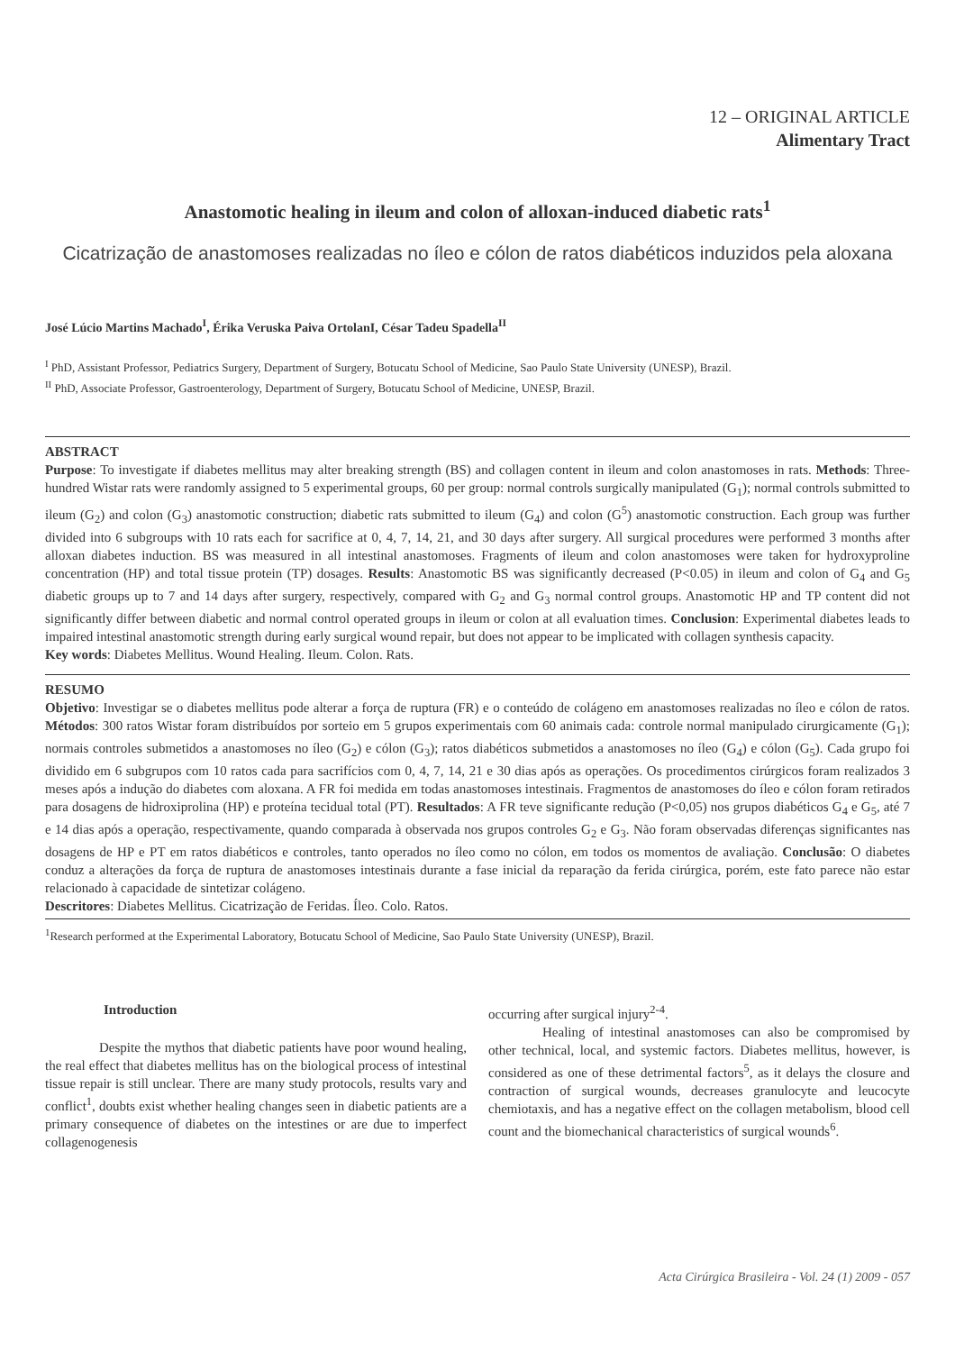12 – ORIGINAL ARTICLE
Alimentary Tract
Anastomotic healing in ileum and colon of alloxan-induced diabetic rats<sup>1</sup>
Cicatrização de anastomoses realizadas no íleo e cólon de ratos diabéticos induzidos pela aloxana
José Lúcio Martins Machado<sup>I</sup>, Érika Veruska Paiva OrtolanI, César Tadeu Spadella<sup>II</sup>
<sup>I</sup> PhD, Assistant Professor, Pediatrics Surgery, Department of Surgery, Botucatu School of Medicine, Sao Paulo State University (UNESP), Brazil.
<sup>II</sup> PhD, Associate Professor, Gastroenterology, Department of Surgery, Botucatu School of Medicine, UNESP, Brazil.
ABSTRACT
Purpose: To investigate if diabetes mellitus may alter breaking strength (BS) and collagen content in ileum and colon anastomoses in rats. Methods: Three-hundred Wistar rats were randomly assigned to 5 experimental groups, 60 per group: normal controls surgically manipulated (G<sub>1</sub>); normal controls submitted to ileum (G<sub>2</sub>) and colon (G<sub>3</sub>) anastomotic construction; diabetic rats submitted to ileum (G<sub>4</sub>) and colon (G<sup>5</sup>) anastomotic construction. Each group was further divided into 6 subgroups with 10 rats each for sacrifice at 0, 4, 7, 14, 21, and 30 days after surgery. All surgical procedures were performed 3 months after alloxan diabetes induction. BS was measured in all intestinal anastomoses. Fragments of ileum and colon anastomoses were taken for hydroxyproline concentration (HP) and total tissue protein (TP) dosages. Results: Anastomotic BS was significantly decreased (P<0.05) in ileum and colon of G<sub>4</sub> and G<sub>5</sub> diabetic groups up to 7 and 14 days after surgery, respectively, compared with G<sub>2</sub> and G<sub>3</sub> normal control groups. Anastomotic HP and TP content did not significantly differ between diabetic and normal control operated groups in ileum or colon at all evaluation times. Conclusion: Experimental diabetes leads to impaired intestinal anastomotic strength during early surgical wound repair, but does not appear to be implicated with collagen synthesis capacity.
Key words: Diabetes Mellitus. Wound Healing. Ileum. Colon. Rats.
RESUMO
Objetivo: Investigar se o diabetes mellitus pode alterar a força de ruptura (FR) e o conteúdo de colágeno em anastomoses realizadas no íleo e cólon de ratos. Métodos: 300 ratos Wistar foram distribuídos por sorteio em 5 grupos experimentais com 60 animais cada: controle normal manipulado cirurgicamente (G<sub>1</sub>); normais controles submetidos a anastomoses no íleo (G<sub>2</sub>) e cólon (G<sub>3</sub>); ratos diabéticos submetidos a anastomoses no íleo (G<sub>4</sub>) e cólon (G<sub>5</sub>). Cada grupo foi dividido em 6 subgrupos com 10 ratos cada para sacrifícios com 0, 4, 7, 14, 21 e 30 dias após as operações. Os procedimentos cirúrgicos foram realizados 3 meses após a indução do diabetes com aloxana. A FR foi medida em todas anastomoses intestinais. Fragmentos de anastomoses do íleo e cólon foram retirados para dosagens de hidroxiprolina (HP) e proteína tecidual total (PT). Resultados: A FR teve significante redução (P<0,05) nos grupos diabéticos G<sub>4</sub> e G<sub>5</sub>, até 7 e 14 dias após a operação, respectivamente, quando comparada à observada nos grupos controles G<sub>2</sub> e G<sub>3</sub>. Não foram observadas diferenças significantes nas dosagens de HP e PT em ratos diabéticos e controles, tanto operados no íleo como no cólon, em todos os momentos de avaliação. Conclusão: O diabetes conduz a alterações da força de ruptura de anastomoses intestinais durante a fase inicial da reparação da ferida cirúrgica, porém, este fato parece não estar relacionado à capacidade de sintetizar colágeno.
Descritores: Diabetes Mellitus. Cicatrização de Feridas. Íleo. Colo. Ratos.
<sup>1</sup> Research performed at the Experimental Laboratory, Botucatu School of Medicine, Sao Paulo State University (UNESP), Brazil.
Introduction
Despite the mythos that diabetic patients have poor wound healing, the real effect that diabetes mellitus has on the biological process of intestinal tissue repair is still unclear. There are many study protocols, results vary and conflict<sup>1</sup>, doubts exist whether healing changes seen in diabetic patients are a primary consequence of diabetes on the intestines or are due to imperfect collagenogenesis
occurring after surgical injury<sup>2-4</sup>.
Healing of intestinal anastomoses can also be compromised by other technical, local, and systemic factors. Diabetes mellitus, however, is considered as one of these detrimental factors<sup>5</sup>, as it delays the closure and contraction of surgical wounds, decreases granulocyte and leucocyte chemiotaxis, and has a negative effect on the collagen metabolism, blood cell count and the biomechanical characteristics of surgical wounds<sup>6</sup>.
Acta Cirúrgica Brasileira - Vol. 24 (1) 2009 - 057